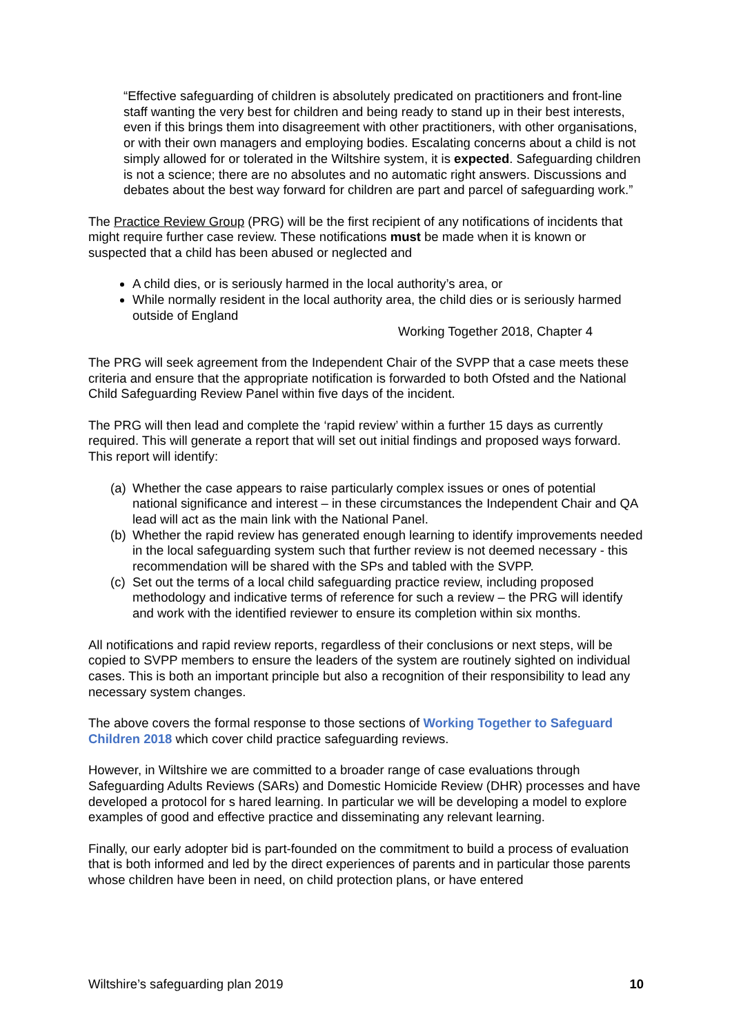“Effective safeguarding of children is absolutely predicated on practitioners and front-line staff wanting the very best for children and being ready to stand up in their best interests, even if this brings them into disagreement with other practitioners, with other organisations, or with their own managers and employing bodies. Escalating concerns about a child is not simply allowed for or tolerated in the Wiltshire system, it is expected. Safeguarding children is not a science; there are no absolutes and no automatic right answers. Discussions and debates about the best way forward for children are part and parcel of safeguarding work.”
The Practice Review Group (PRG) will be the first recipient of any notifications of incidents that might require further case review. These notifications must be made when it is known or suspected that a child has been abused or neglected and
A child dies, or is seriously harmed in the local authority’s area, or
While normally resident in the local authority area, the child dies or is seriously harmed outside of England
Working Together 2018, Chapter 4
The PRG will seek agreement from the Independent Chair of the SVPP that a case meets these criteria and ensure that the appropriate notification is forwarded to both Ofsted and the National Child Safeguarding Review Panel within five days of the incident.
The PRG will then lead and complete the ‘rapid review’ within a further 15 days as currently required. This will generate a report that will set out initial findings and proposed ways forward. This report will identify:
(a) Whether the case appears to raise particularly complex issues or ones of potential national significance and interest – in these circumstances the Independent Chair and QA lead will act as the main link with the National Panel.
(b) Whether the rapid review has generated enough learning to identify improvements needed in the local safeguarding system such that further review is not deemed necessary - this recommendation will be shared with the SPs and tabled with the SVPP.
(c) Set out the terms of a local child safeguarding practice review, including proposed methodology and indicative terms of reference for such a review – the PRG will identify and work with the identified reviewer to ensure its completion within six months.
All notifications and rapid review reports, regardless of their conclusions or next steps, will be copied to SVPP members to ensure the leaders of the system are routinely sighted on individual cases. This is both an important principle but also a recognition of their responsibility to lead any necessary system changes.
The above covers the formal response to those sections of Working Together to Safeguard Children 2018 which cover child practice safeguarding reviews.
However, in Wiltshire we are committed to a broader range of case evaluations through Safeguarding Adults Reviews (SARs) and Domestic Homicide Review (DHR) processes and have developed a protocol for s hared learning. In particular we will be developing a model to explore examples of good and effective practice and disseminating any relevant learning.
Finally, our early adopter bid is part-founded on the commitment to build a process of evaluation that is both informed and led by the direct experiences of parents and in particular those parents whose children have been in need, on child protection plans, or have entered
Wiltshire’s safeguarding plan 2019 10